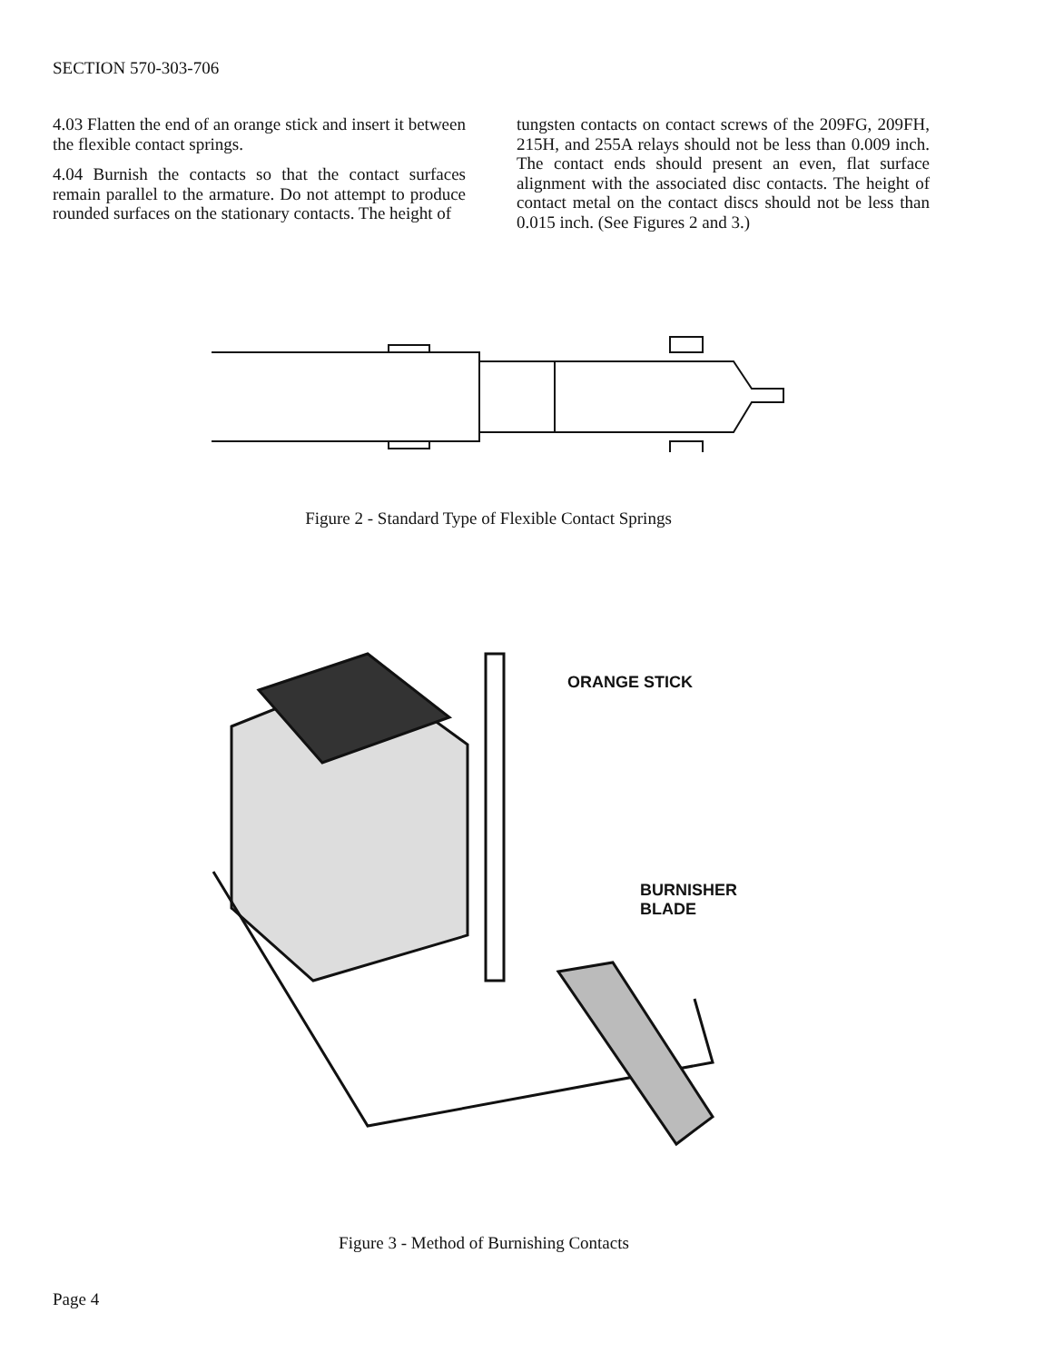SECTION 570-303-706
4.03 Flatten the end of an orange stick and insert it between the flexible contact springs.
4.04 Burnish the contacts so that the contact surfaces remain parallel to the armature. Do not attempt to produce rounded surfaces on the stationary contacts. The height of
tungsten contacts on contact screws of the 209FG, 209FH, 215H, and 255A relays should not be less than 0.009 inch. The contact ends should present an even, flat surface alignment with the associated disc contacts. The height of contact metal on the contact discs should not be less than 0.015 inch. (See Figures 2 and 3.)
Figure 2 - Standard Type of Flexible Contact Springs
ORANGE STICK
BURNISHER
BLADE
Figure 3 - Method of Burnishing Contacts
Page 4